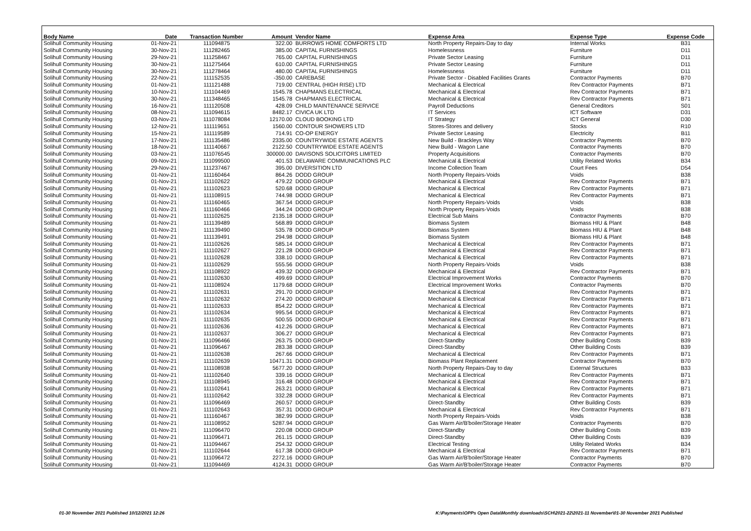| Body Name | Date | Transaction Number | Amount | Vendor Name | Expense Area | Expense Type | Expense Code |
| --- | --- | --- | --- | --- | --- | --- | --- |
| Solihull Community Housing | 01-Nov-21 | 111094875 | 322.00 | BURROWS HOME COMFORTS LTD | North Property Repairs-Day to day | Internal Works | B31 |
| Solihull Community Housing | 30-Nov-21 | 111282465 | 385.00 | CAPITAL FURNISHINGS | Homelessness | Furniture | D11 |
| Solihull Community Housing | 29-Nov-21 | 111258467 | 765.00 | CAPITAL FURNISHINGS | Private Sector Leasing | Furniture | D11 |
| Solihull Community Housing | 30-Nov-21 | 111275464 | 610.00 | CAPITAL FURNISHINGS | Private Sector Leasing | Furniture | D11 |
| Solihull Community Housing | 30-Nov-21 | 111278464 | 480.00 | CAPITAL FURNISHINGS | Homelessness | Furniture | D11 |
| Solihull Community Housing | 22-Nov-21 | 111152535 | -350.00 | CAREBASE | Private Sector - Disabled Facilities Grants | Contractor Payments | B70 |
| Solihull Community Housing | 01-Nov-21 | 111121488 | 719.00 | CENTRAL (HIGH RISE) LTD | Mechanical & Electrical | Rev Contractor Payments | B71 |
| Solihull Community Housing | 10-Nov-21 | 111104469 | 1545.78 | CHAPMANS ELECTRICAL | Mechanical & Electrical | Rev Contractor Payments | B71 |
| Solihull Community Housing | 30-Nov-21 | 111348465 | 1545.78 | CHAPMANS ELECTRICAL | Mechanical & Electrical | Rev Contractor Payments | B71 |
| Solihull Community Housing | 16-Nov-21 | 111120508 | 428.09 | CHILD MAINTENANCE SERVICE | Payroll Deductions | General Creditors | S01 |
| Solihull Community Housing | 08-Nov-21 | 111094615 | 8482.17 | CIVICA UK LTD | IT Services | ICT Software | D31 |
| Solihull Community Housing | 03-Nov-21 | 111078084 | 12170.00 | CLOUD BOOKING LTD | IT Strategy | ICT General | D30 |
| Solihull Community Housing | 12-Nov-21 | 111119651 | 1560.00 | CONTOUR SHOWERS LTD | Stores-Stores and delivery | Stocks | R10 |
| Solihull Community Housing | 15-Nov-21 | 111119589 | 714.91 | CO-OP ENERGY | Private Sector Leasing | Electricity | B11 |
| Solihull Community Housing | 17-Nov-21 | 111135486 | 2335.00 | COUNTRYWIDE ESTATE AGENTS | New Build - Brackleys Way | Contractor Payments | B70 |
| Solihull Community Housing | 18-Nov-21 | 111140667 | 2122.50 | COUNTRYWIDE ESTATE AGENTS | New Build - Wagon Lane | Contractor Payments | B70 |
| Solihull Community Housing | 03-Nov-21 | 111076545 | 300000.00 | DAVISONS SOLICITORS LIMITED | Property Acquisitions | Contractor Payments | B70 |
| Solihull Community Housing | 09-Nov-21 | 111099500 | 401.53 | DELAWARE COMMUNICATIONS PLC | Mechanical & Electrical | Utility Related Works | B34 |
| Solihull Community Housing | 29-Nov-21 | 111237467 | 395.00 | DIVERSITION LTD | Income Collection Team | Court Fees | D54 |
| Solihull Community Housing | 01-Nov-21 | 111160464 | 864.26 | DODD GROUP | North Property Repairs-Voids | Voids | B38 |
| Solihull Community Housing | 01-Nov-21 | 111102622 | 479.22 | DODD GROUP | Mechanical & Electrical | Rev Contractor Payments | B71 |
| Solihull Community Housing | 01-Nov-21 | 111102623 | 520.68 | DODD GROUP | Mechanical & Electrical | Rev Contractor Payments | B71 |
| Solihull Community Housing | 01-Nov-21 | 111108915 | 744.98 | DODD GROUP | Mechanical & Electrical | Rev Contractor Payments | B71 |
| Solihull Community Housing | 01-Nov-21 | 111160465 | 367.54 | DODD GROUP | North Property Repairs-Voids | Voids | B38 |
| Solihull Community Housing | 01-Nov-21 | 111160466 | 344.24 | DODD GROUP | North Property Repairs-Voids | Voids | B38 |
| Solihull Community Housing | 01-Nov-21 | 111102625 | 2135.18 | DODD GROUP | Electrical Sub Mains | Contractor Payments | B70 |
| Solihull Community Housing | 01-Nov-21 | 111139489 | 568.89 | DODD GROUP | Biomass System | Biomass HIU & Plant | B48 |
| Solihull Community Housing | 01-Nov-21 | 111139490 | 535.78 | DODD GROUP | Biomass System | Biomass HIU & Plant | B48 |
| Solihull Community Housing | 01-Nov-21 | 111139491 | 294.98 | DODD GROUP | Biomass System | Biomass HIU & Plant | B48 |
| Solihull Community Housing | 01-Nov-21 | 111102626 | 585.14 | DODD GROUP | Mechanical & Electrical | Rev Contractor Payments | B71 |
| Solihull Community Housing | 01-Nov-21 | 111102627 | 221.28 | DODD GROUP | Mechanical & Electrical | Rev Contractor Payments | B71 |
| Solihull Community Housing | 01-Nov-21 | 111102628 | 338.10 | DODD GROUP | Mechanical & Electrical | Rev Contractor Payments | B71 |
| Solihull Community Housing | 01-Nov-21 | 111102629 | 555.56 | DODD GROUP | North Property Repairs-Voids | Voids | B38 |
| Solihull Community Housing | 01-Nov-21 | 111108922 | 439.32 | DODD GROUP | Mechanical & Electrical | Rev Contractor Payments | B71 |
| Solihull Community Housing | 01-Nov-21 | 111102630 | 499.69 | DODD GROUP | Electrical Improvement Works | Contractor Payments | B70 |
| Solihull Community Housing | 01-Nov-21 | 111108924 | 1179.68 | DODD GROUP | Electrical Improvement Works | Contractor Payments | B70 |
| Solihull Community Housing | 01-Nov-21 | 111102631 | 291.70 | DODD GROUP | Mechanical & Electrical | Rev Contractor Payments | B71 |
| Solihull Community Housing | 01-Nov-21 | 111102632 | 274.20 | DODD GROUP | Mechanical & Electrical | Rev Contractor Payments | B71 |
| Solihull Community Housing | 01-Nov-21 | 111102633 | 854.22 | DODD GROUP | Mechanical & Electrical | Rev Contractor Payments | B71 |
| Solihull Community Housing | 01-Nov-21 | 111102634 | 995.54 | DODD GROUP | Mechanical & Electrical | Rev Contractor Payments | B71 |
| Solihull Community Housing | 01-Nov-21 | 111102635 | 500.55 | DODD GROUP | Mechanical & Electrical | Rev Contractor Payments | B71 |
| Solihull Community Housing | 01-Nov-21 | 111102636 | 412.26 | DODD GROUP | Mechanical & Electrical | Rev Contractor Payments | B71 |
| Solihull Community Housing | 01-Nov-21 | 111102637 | 306.27 | DODD GROUP | Mechanical & Electrical | Rev Contractor Payments | B71 |
| Solihull Community Housing | 01-Nov-21 | 111096466 | 263.75 | DODD GROUP | Direct-Standby | Other Building Costs | B39 |
| Solihull Community Housing | 01-Nov-21 | 111096467 | 283.38 | DODD GROUP | Direct-Standby | Other Building Costs | B39 |
| Solihull Community Housing | 01-Nov-21 | 111102638 | 267.66 | DODD GROUP | Mechanical & Electrical | Rev Contractor Payments | B71 |
| Solihull Community Housing | 01-Nov-21 | 111102639 | 10471.31 | DODD GROUP | Biomass Plant Replacement | Contractor Payments | B70 |
| Solihull Community Housing | 01-Nov-21 | 111108938 | 5677.20 | DODD GROUP | North Property Repairs-Day to day | External Structures | B33 |
| Solihull Community Housing | 01-Nov-21 | 111102640 | 339.16 | DODD GROUP | Mechanical & Electrical | Rev Contractor Payments | B71 |
| Solihull Community Housing | 01-Nov-21 | 111108945 | 316.48 | DODD GROUP | Mechanical & Electrical | Rev Contractor Payments | B71 |
| Solihull Community Housing | 01-Nov-21 | 111102641 | 263.21 | DODD GROUP | Mechanical & Electrical | Rev Contractor Payments | B71 |
| Solihull Community Housing | 01-Nov-21 | 111102642 | 332.28 | DODD GROUP | Mechanical & Electrical | Rev Contractor Payments | B71 |
| Solihull Community Housing | 01-Nov-21 | 111096469 | 260.57 | DODD GROUP | Direct-Standby | Other Building Costs | B39 |
| Solihull Community Housing | 01-Nov-21 | 111102643 | 357.31 | DODD GROUP | Mechanical & Electrical | Rev Contractor Payments | B71 |
| Solihull Community Housing | 01-Nov-21 | 111160467 | 382.99 | DODD GROUP | North Property Repairs-Voids | Voids | B38 |
| Solihull Community Housing | 01-Nov-21 | 111108952 | 5287.94 | DODD GROUP | Gas Warm Air/B'boiler/Storage Heater | Contractor Payments | B70 |
| Solihull Community Housing | 01-Nov-21 | 111096470 | 220.08 | DODD GROUP | Direct-Standby | Other Building Costs | B39 |
| Solihull Community Housing | 01-Nov-21 | 111096471 | 261.15 | DODD GROUP | Direct-Standby | Other Building Costs | B39 |
| Solihull Community Housing | 01-Nov-21 | 111094467 | 254.32 | DODD GROUP | Electrical Testing | Utility Related Works | B34 |
| Solihull Community Housing | 01-Nov-21 | 111102644 | 617.38 | DODD GROUP | Mechanical & Electrical | Rev Contractor Payments | B71 |
| Solihull Community Housing | 01-Nov-21 | 111096472 | 2272.16 | DODD GROUP | Gas Warm Air/B'boiler/Storage Heater | Contractor Payments | B70 |
| Solihull Community Housing | 01-Nov-21 | 111094469 | 4124.31 | DODD GROUP | Gas Warm Air/B'boiler/Storage Heater | Contractor Payments | B70 |
01-30 November 2021 Published 10/12/2021 12:26
K:\Payments\OPPs Open Data\Monthly downloads\SCH\2021-22\2021-11 November\01-30 November 2021 Published